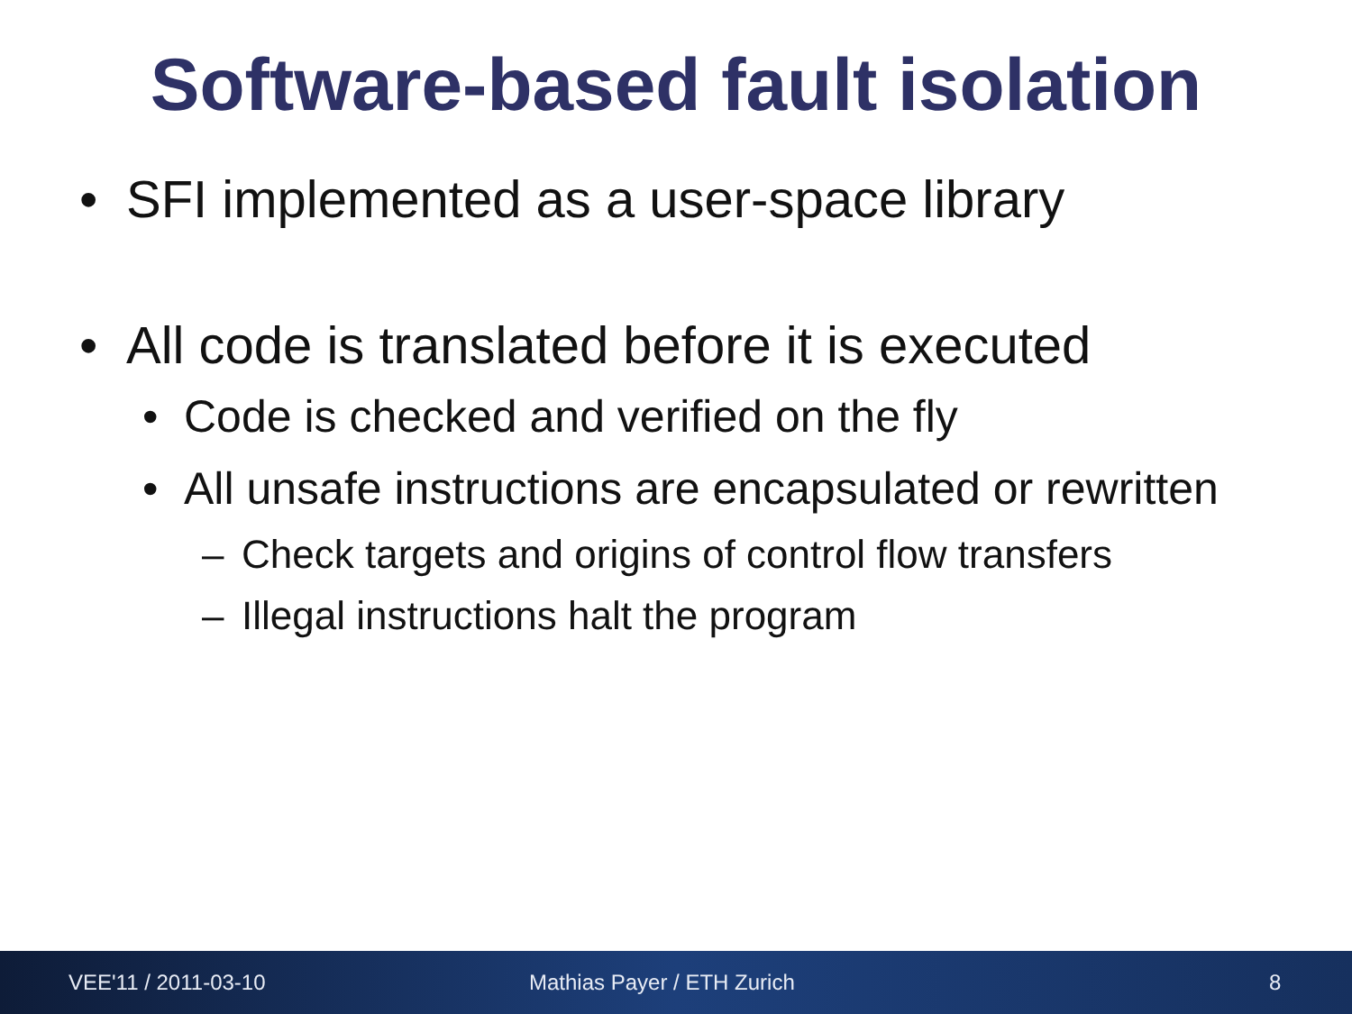Software-based fault isolation
• SFI implemented as a user-space library
• All code is translated before it is executed
• Code is checked and verified on the fly
• All unsafe instructions are encapsulated or rewritten
– Check targets and origins of control flow transfers
– Illegal instructions halt the program
VEE'11 / 2011-03-10 Mathias Payer / ETH Zurich 8